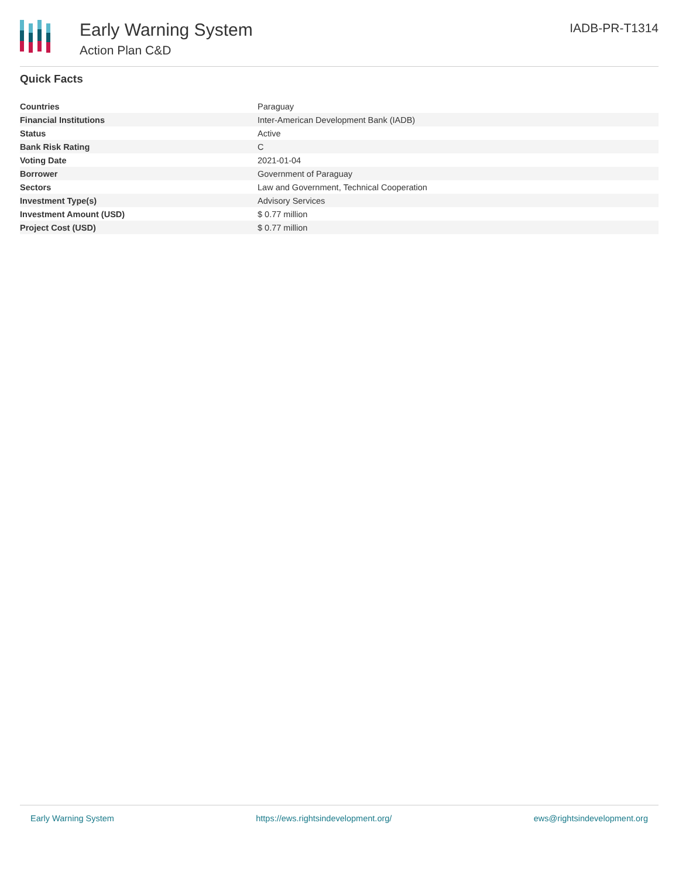Early Warning System
Action Plan C&D
IADB-PR-T1314
Quick Facts
| Countries | Paraguay |
| Financial Institutions | Inter-American Development Bank (IADB) |
| Status | Active |
| Bank Risk Rating | C |
| Voting Date | 2021-01-04 |
| Borrower | Government of Paraguay |
| Sectors | Law and Government, Technical Cooperation |
| Investment Type(s) | Advisory Services |
| Investment Amount (USD) | $ 0.77 million |
| Project Cost (USD) | $ 0.77 million |
Early Warning System https://ews.rightsindevelopment.org/ ews@rightsindevelopment.org